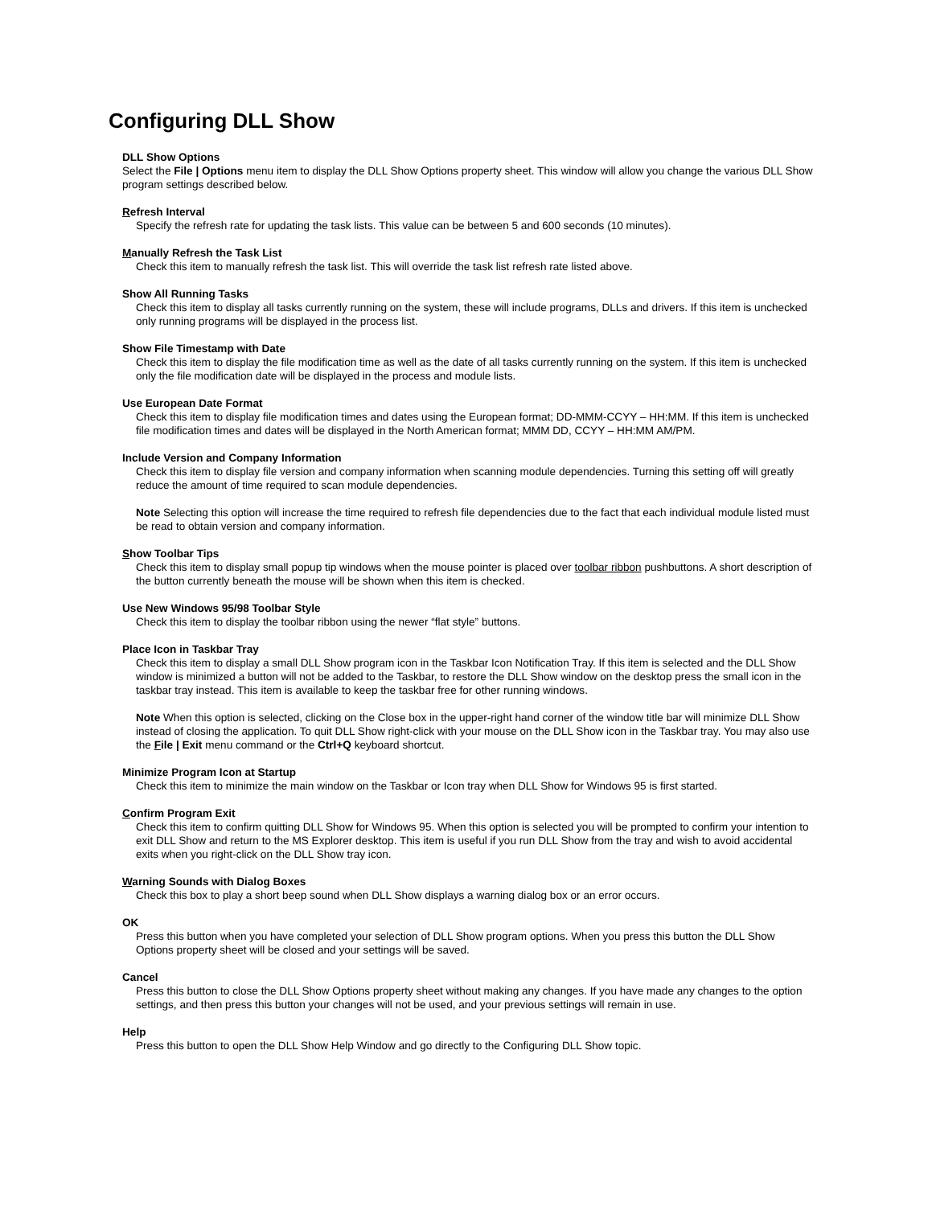Configuring DLL Show
DLL Show Options
Select the File | Options menu item to display the DLL Show Options property sheet. This window will allow you change the various DLL Show program settings described below.
Refresh Interval
Specify the refresh rate for updating the task lists. This value can be between 5 and 600 seconds (10 minutes).
Manually Refresh the Task List
Check this item to manually refresh the task list. This will override the task list refresh rate listed above.
Show All Running Tasks
Check this item to display all tasks currently running on the system, these will include programs, DLLs and drivers. If this item is unchecked only running programs will be displayed in the process list.
Show File Timestamp with Date
Check this item to display the file modification time as well as the date of all tasks currently running on the system. If this item is unchecked only the file modification date will be displayed in the process and module lists.
Use European Date Format
Check this item to display file modification times and dates using the European format; DD-MMM-CCYY – HH:MM. If this item is unchecked file modification times and dates will be displayed in the North American format; MMM DD, CCYY – HH:MM AM/PM.
Include Version and Company Information
Check this item to display file version and company information when scanning module dependencies. Turning this setting off will greatly reduce the amount of time required to scan module dependencies.
Note Selecting this option will increase the time required to refresh file dependencies due to the fact that each individual module listed must be read to obtain version and company information.
Show Toolbar Tips
Check this item to display small popup tip windows when the mouse pointer is placed over toolbar ribbon pushbuttons. A short description of the button currently beneath the mouse will be shown when this item is checked.
Use New Windows 95/98 Toolbar Style
Check this item to display the toolbar ribbon using the newer “flat style” buttons.
Place Icon in Taskbar Tray
Check this item to display a small DLL Show program icon in the Taskbar Icon Notification Tray. If this item is selected and the DLL Show window is minimized a button will not be added to the Taskbar, to restore the DLL Show window on the desktop press the small icon in the taskbar tray instead. This item is available to keep the taskbar free for other running windows.
Note When this option is selected, clicking on the Close box in the upper-right hand corner of the window title bar will minimize DLL Show instead of closing the application. To quit DLL Show right-click with your mouse on the DLL Show icon in the Taskbar tray. You may also use the File | Exit menu command or the Ctrl+Q keyboard shortcut.
Minimize Program Icon at Startup
Check this item to minimize the main window on the Taskbar or Icon tray when DLL Show for Windows 95 is first started.
Confirm Program Exit
Check this item to confirm quitting DLL Show for Windows 95. When this option is selected you will be prompted to confirm your intention to exit DLL Show and return to the MS Explorer desktop. This item is useful if you run DLL Show from the tray and wish to avoid accidental exits when you right-click on the DLL Show tray icon.
Warning Sounds with Dialog Boxes
Check this box to play a short beep sound when DLL Show displays a warning dialog box or an error occurs.
OK
Press this button when you have completed your selection of DLL Show program options. When you press this button the DLL Show Options property sheet will be closed and your settings will be saved.
Cancel
Press this button to close the DLL Show Options property sheet without making any changes. If you have made any changes to the option settings, and then press this button your changes will not be used, and your previous settings will remain in use.
Help
Press this button to open the DLL Show Help Window and go directly to the Configuring DLL Show topic.